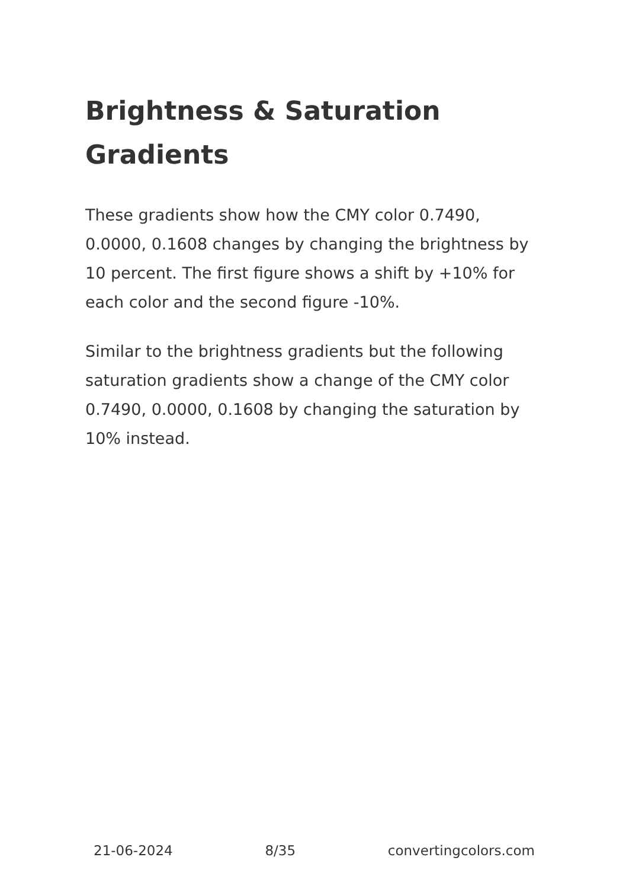Brightness & Saturation Gradients
These gradients show how the CMY color 0.7490, 0.0000, 0.1608 changes by changing the brightness by 10 percent. The first figure shows a shift by +10% for each color and the second figure -10%.
Similar to the brightness gradients but the following saturation gradients show a change of the CMY color 0.7490, 0.0000, 0.1608 by changing the saturation by 10% instead.
21-06-2024 8/35 convertingcolors.com